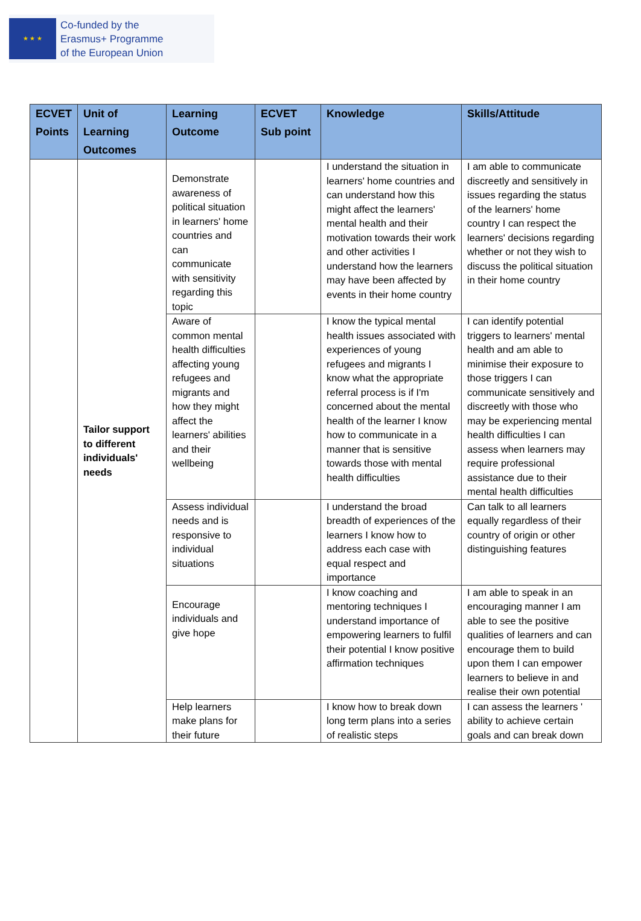★ ★ ★
Co-funded by the
Erasmus+ Programme
of the European Union
| ECVET Points | Unit of Learning Outcomes | Learning Outcome | ECVET Sub point | Knowledge | Skills/Attitude |
| --- | --- | --- | --- | --- | --- |
| | Tailor support to different individuals' needs | Demonstrate awareness of political situation in learners' home countries and can communicate with sensitivity regarding this topic | | I understand the situation in learners' home countries and can understand how this might affect the learners' mental health and their motivation towards their work and other activities I understand how the learners may have been affected by events in their home country | I am able to communicate discreetly and sensitively in issues regarding the status of the learners' home country I can respect the learners' decisions regarding whether or not they wish to discuss the political situation in their home country |
| | | Aware of common mental health difficulties affecting young refugees and migrants and how they might affect the learners' abilities and their wellbeing | | I know the typical mental health issues associated with experiences of young refugees and migrants I know what the appropriate referral process is if I'm concerned about the mental health of the learner I know how to communicate in a manner that is sensitive towards those with mental health difficulties | I can identify potential triggers to learners' mental health and am able to minimise their exposure to those triggers I can communicate sensitively and discreetly with those who may be experiencing mental health difficulties I can assess when learners may require professional assistance due to their mental health difficulties |
| | | Assess individual needs and is responsive to individual situations | | I understand the broad breadth of experiences of the learners I know how to address each case with equal respect and importance | Can talk to all learners equally regardless of their country of origin or other distinguishing features |
| | | Encourage individuals and give hope | | I know coaching and mentoring techniques I understand importance of empowering learners to fulfil their potential I know positive affirmation techniques | I am able to speak in an encouraging manner I am able to see the positive qualities of learners and can encourage them to build upon them I can empower learners to believe in and realise their own potential |
| | | Help learners make plans for their future | | I know how to break down long term plans into a series of realistic steps | I can assess the learners ' ability to achieve certain goals and can break down |